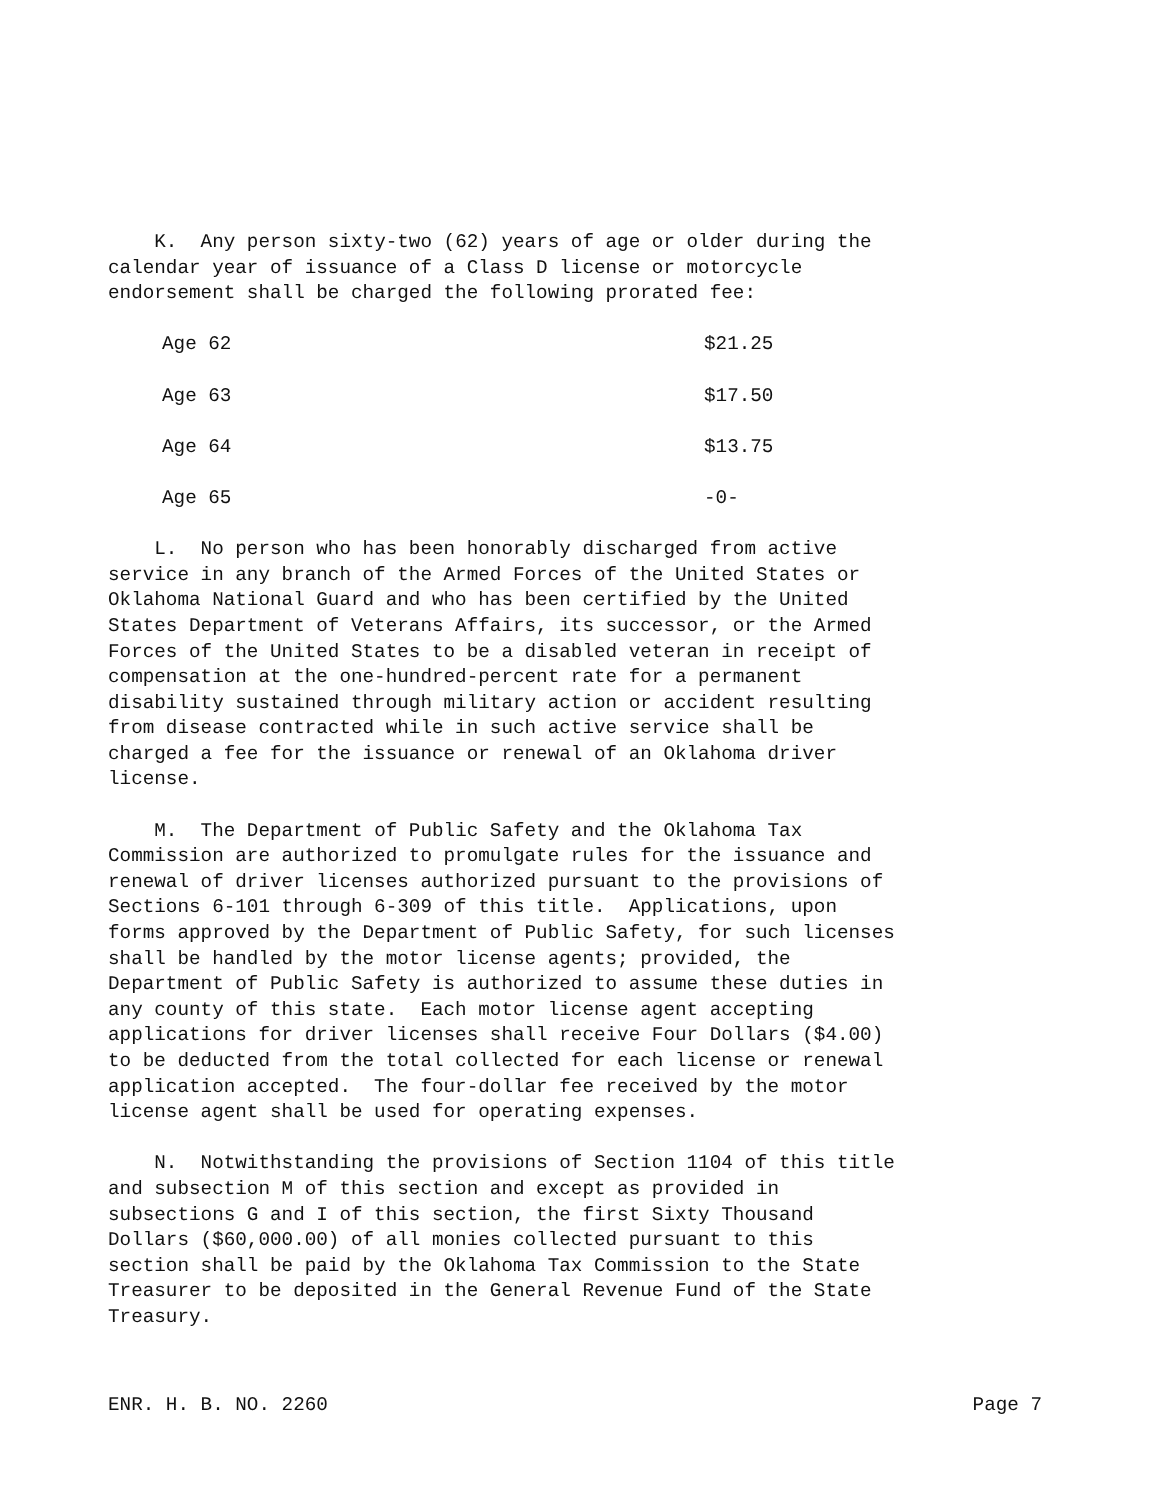K. Any person sixty-two (62) years of age or older during the calendar year of issuance of a Class D license or motorcycle endorsement shall be charged the following prorated fee:
| Age 62 | $21.25 |
| Age 63 | $17.50 |
| Age 64 | $13.75 |
| Age 65 | -0- |
L. No person who has been honorably discharged from active service in any branch of the Armed Forces of the United States or Oklahoma National Guard and who has been certified by the United States Department of Veterans Affairs, its successor, or the Armed Forces of the United States to be a disabled veteran in receipt of compensation at the one-hundred-percent rate for a permanent disability sustained through military action or accident resulting from disease contracted while in such active service shall be charged a fee for the issuance or renewal of an Oklahoma driver license.
M. The Department of Public Safety and the Oklahoma Tax Commission are authorized to promulgate rules for the issuance and renewal of driver licenses authorized pursuant to the provisions of Sections 6-101 through 6-309 of this title. Applications, upon forms approved by the Department of Public Safety, for such licenses shall be handled by the motor license agents; provided, the Department of Public Safety is authorized to assume these duties in any county of this state. Each motor license agent accepting applications for driver licenses shall receive Four Dollars ($4.00) to be deducted from the total collected for each license or renewal application accepted. The four-dollar fee received by the motor license agent shall be used for operating expenses.
N. Notwithstanding the provisions of Section 1104 of this title and subsection M of this section and except as provided in subsections G and I of this section, the first Sixty Thousand Dollars ($60,000.00) of all monies collected pursuant to this section shall be paid by the Oklahoma Tax Commission to the State Treasurer to be deposited in the General Revenue Fund of the State Treasury.
ENR. H. B. NO. 2260 Page 7